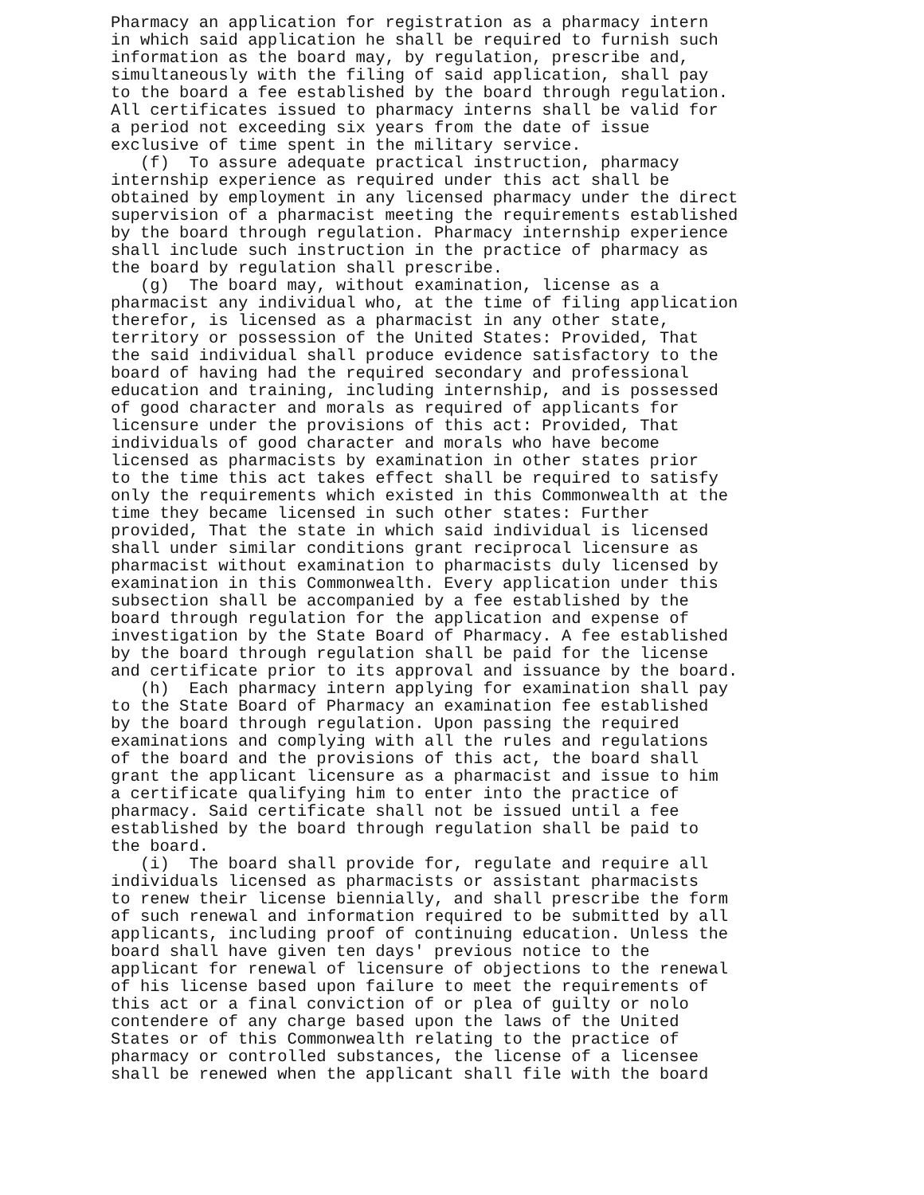Pharmacy an application for registration as a pharmacy intern in which said application he shall be required to furnish such information as the board may, by regulation, prescribe and, simultaneously with the filing of said application, shall pay to the board a fee established by the board through regulation. All certificates issued to pharmacy interns shall be valid for a period not exceeding six years from the date of issue exclusive of time spent in the military service. (f) To assure adequate practical instruction, pharmacy internship experience as required under this act shall be obtained by employment in any licensed pharmacy under the direct supervision of a pharmacist meeting the requirements established by the board through regulation. Pharmacy internship experience shall include such instruction in the practice of pharmacy as the board by regulation shall prescribe. (g) The board may, without examination, license as a pharmacist any individual who, at the time of filing application therefor, is licensed as a pharmacist in any other state, territory or possession of the United States: Provided, That the said individual shall produce evidence satisfactory to the board of having had the required secondary and professional education and training, including internship, and is possessed of good character and morals as required of applicants for licensure under the provisions of this act: Provided, That individuals of good character and morals who have become licensed as pharmacists by examination in other states prior to the time this act takes effect shall be required to satisfy only the requirements which existed in this Commonwealth at the time they became licensed in such other states: Further provided, That the state in which said individual is licensed shall under similar conditions grant reciprocal licensure as pharmacist without examination to pharmacists duly licensed by examination in this Commonwealth. Every application under this subsection shall be accompanied by a fee established by the board through regulation for the application and expense of investigation by the State Board of Pharmacy. A fee established by the board through regulation shall be paid for the license and certificate prior to its approval and issuance by the board. (h) Each pharmacy intern applying for examination shall pay to the State Board of Pharmacy an examination fee established by the board through regulation. Upon passing the required examinations and complying with all the rules and regulations of the board and the provisions of this act, the board shall grant the applicant licensure as a pharmacist and issue to him a certificate qualifying him to enter into the practice of pharmacy. Said certificate shall not be issued until a fee established by the board through regulation shall be paid to the board. (i) The board shall provide for, regulate and require all individuals licensed as pharmacists or assistant pharmacists to renew their license biennially, and shall prescribe the form of such renewal and information required to be submitted by all applicants, including proof of continuing education. Unless the board shall have given ten days' previous notice to the applicant for renewal of licensure of objections to the renewal of his license based upon failure to meet the requirements of this act or a final conviction of or plea of guilty or nolo contendere of any charge based upon the laws of the United States or of this Commonwealth relating to the practice of pharmacy or controlled substances, the license of a licensee shall be renewed when the applicant shall file with the board